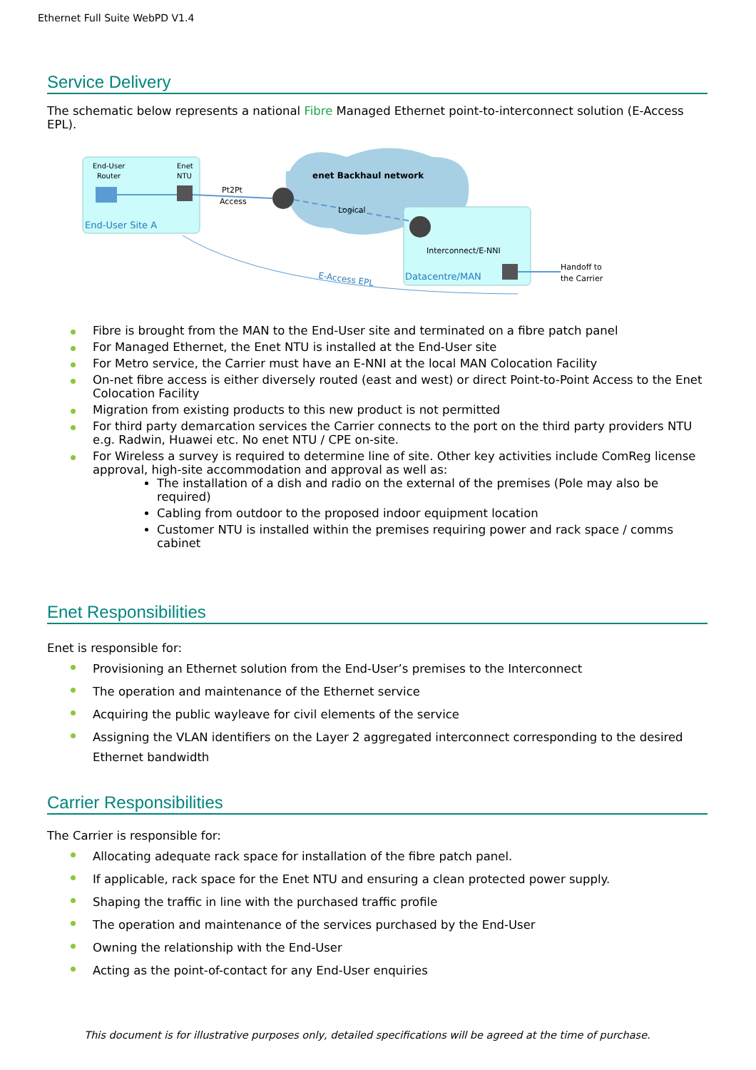Ethernet Full Suite WebPD V1.4
Service Delivery
The schematic below represents a national Fibre Managed Ethernet point-to-interconnect solution (E-Access EPL).
End-User
Router
Enet
NTU
Pt2Pt
Access
enet Backhaul network
Logical
End-User Site A
Interconnect/E-NNI
Datacentre/MAN
Handoff to
the Carrier
E-Access EPL
Fibre is brought from the MAN to the End-User site and terminated on a fibre patch panel
For Managed Ethernet, the Enet NTU is installed at the End-User site
For Metro service, the Carrier must have an E-NNI at the local MAN Colocation Facility
On-net fibre access is either diversely routed (east and west) or direct Point-to-Point Access to the Enet Colocation Facility
Migration from existing products to this new product is not permitted
For third party demarcation services the Carrier connects to the port on the third party providers NTU e.g. Radwin, Huawei etc. No enet NTU / CPE on-site.
For Wireless a survey is required to determine line of site. Other key activities include ComReg license approval, high-site accommodation and approval as well as:
The installation of a dish and radio on the external of the premises (Pole may also be required)
Cabling from outdoor to the proposed indoor equipment location
Customer NTU is installed within the premises requiring power and rack space / comms cabinet
Enet Responsibilities
Enet is responsible for:
Provisioning an Ethernet solution from the End-User’s premises to the Interconnect
The operation and maintenance of the Ethernet service
Acquiring the public wayleave for civil elements of the service
Assigning the VLAN identifiers on the Layer 2 aggregated interconnect corresponding to the desired Ethernet bandwidth
Carrier Responsibilities
The Carrier is responsible for:
Allocating adequate rack space for installation of the fibre patch panel.
If applicable, rack space for the Enet NTU and ensuring a clean protected power supply.
Shaping the traffic in line with the purchased traffic profile
The operation and maintenance of the services purchased by the End-User
Owning the relationship with the End-User
Acting as the point-of-contact for any End-User enquiries
This document is for illustrative purposes only, detailed specifications will be agreed at the time of purchase.